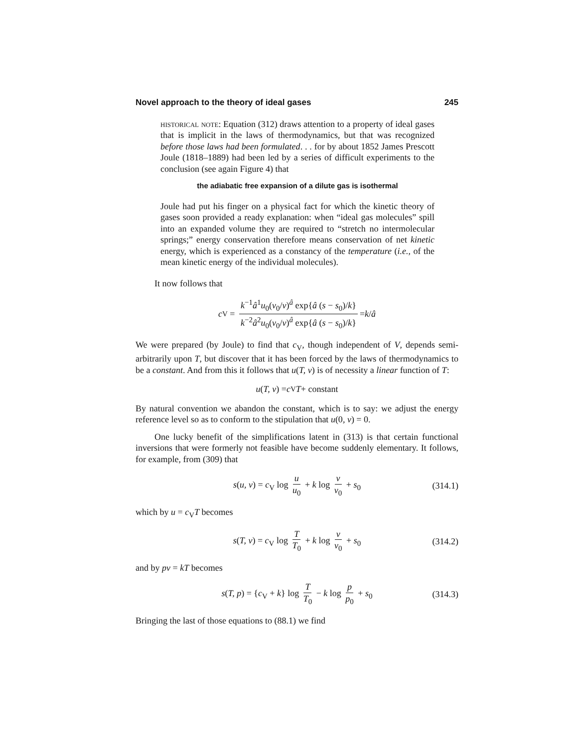Novel approach to the theory of ideal gases 245
historical note: Equation (312) draws attention to a property of ideal gases that is implicit in the laws of thermodynamics, but that was recognized before those laws had been formulated. . . for by about 1852 James Prescott Joule (1818–1889) had been led by a series of difficult experiments to the conclusion (see again Figure 4) that
the adiabatic free expansion of a dilute gas is isothermal
Joule had put his finger on a physical fact for which the kinetic theory of gases soon provided a ready explanation: when “ideal gas molecules” spill into an expanded volume they are required to “stretch no intermolecular springs;” energy conservation therefore means conservation of net kinetic energy, which is experienced as a constancy of the temperature (i.e., of the mean kinetic energy of the individual molecules).
It now follows that
c<sub>V</sub> = k<sup>−1</sup>â<sup>1</sup>u<sub>0</sub>(v<sub>0</sub>/v)<sup>â</sup> exp{â (s − s<sub>0</sub>)/k} k<sup>−2</sup>â<sup>2</sup>u<sub>0</sub>(v<sub>0</sub>/v)<sup>â</sup> exp{â (s − s<sub>0</sub>)/k} = k / â
We were prepared (by Joule) to find that c<sub>V</sub>, though independent of V, depends semi-arbitrarily upon T, but discover that it has been forced by the laws of thermodynamics to be a constant. And from this it follows that u(T, v) is of necessity a linear function of T:
u (T, v) = c<sub>V</sub> T + constant
By natural convention we abandon the constant, which is to say: we adjust the energy reference level so as to conform to the stipulation that u(0, v) = 0.
One lucky benefit of the simplifications latent in (313) is that certain functional inversions that were formerly not feasible have become suddenly elementary. It follows, for example, from (309) that
s(u, v) = c<sub>V</sub> log u u<sub>0</sub> + k log v v<sub>0</sub> + s<sub>0</sub> (314.1)
which by u = c<sub>V</sub>T becomes
s(T, v) = c<sub>V</sub> log T T<sub>0</sub> + k log v v<sub>0</sub> + s<sub>0</sub> (314.2)
and by pv = kT becomes
s(T, p) = {c<sub>V</sub> + k} log T T<sub>0</sub> − k log p p<sub>0</sub> + s<sub>0</sub> (314.3)
Bringing the last of those equations to (88.1) we find